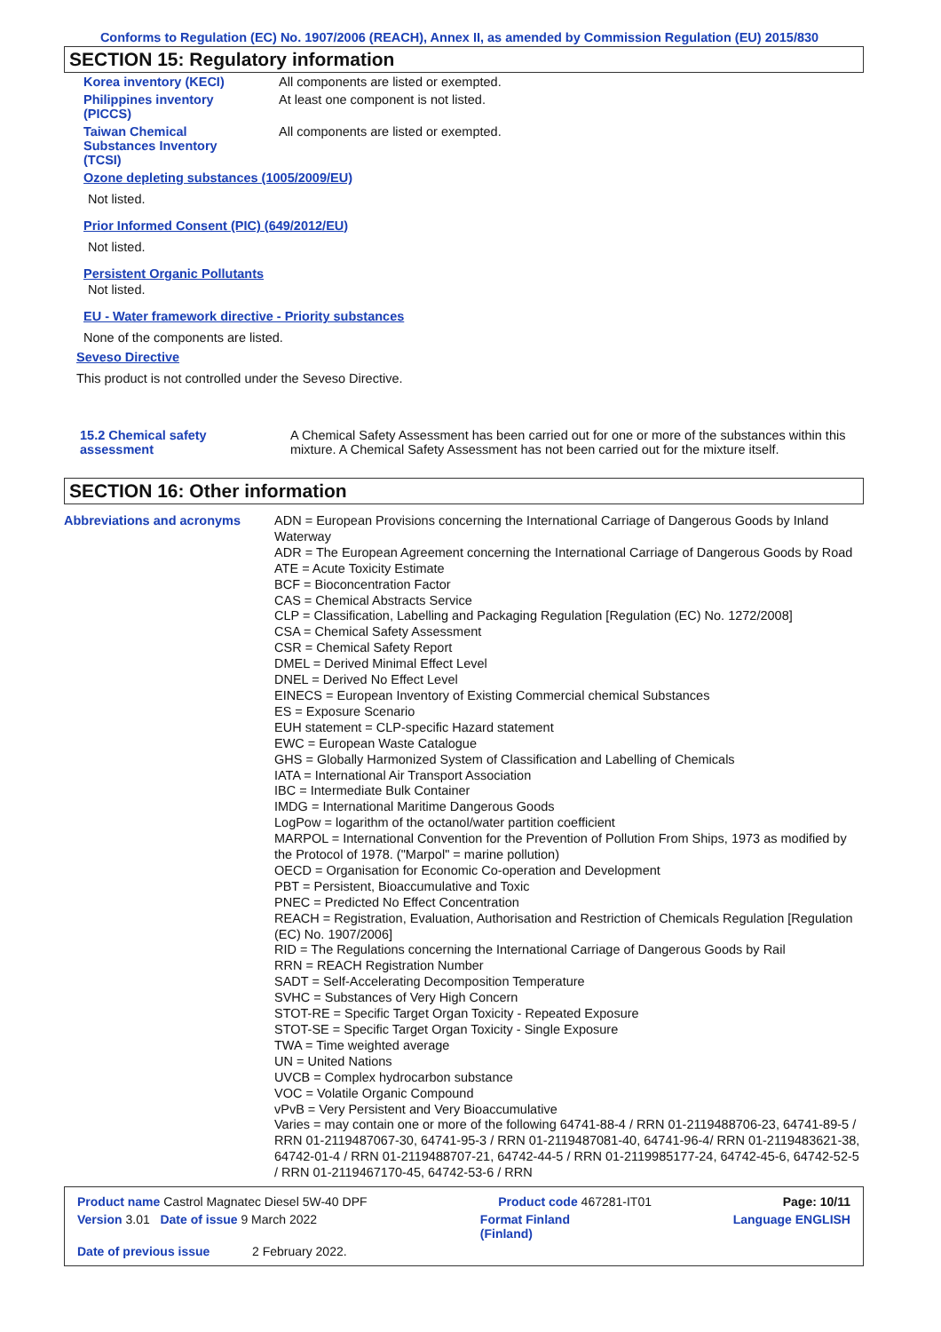Conforms to Regulation (EC) No. 1907/2006 (REACH), Annex II, as amended by Commission Regulation (EU) 2015/830
SECTION 15: Regulatory information
Korea inventory (KECI) All components are listed or exempted.
Philippines inventory
(PICCS)
At least one component is not listed.
Taiwan Chemical
Substances Inventory
(TCSI)
All components are listed or exempted.
Ozone depleting substances (1005/2009/EU)
Not listed.
Prior Informed Consent (PIC) (649/2012/EU)
Not listed.
Persistent Organic Pollutants
Not listed.
EU - Water framework directive - Priority substances
None of the components are listed.
Seveso Directive
This product is not controlled under the Seveso Directive.
15.2 Chemical safety
assessment
A Chemical Safety Assessment has been carried out for one or more of the substances within this mixture. A Chemical Safety Assessment has not been carried out for the mixture itself.
SECTION 16: Other information
Abbreviations and acronyms
ADN = European Provisions concerning the International Carriage of Dangerous Goods by Inland Waterway
ADR = The European Agreement concerning the International Carriage of Dangerous Goods by Road
ATE = Acute Toxicity Estimate
BCF = Bioconcentration Factor
CAS = Chemical Abstracts Service
CLP = Classification, Labelling and Packaging Regulation [Regulation (EC) No. 1272/2008]
CSA = Chemical Safety Assessment
CSR = Chemical Safety Report
DMEL = Derived Minimal Effect Level
DNEL = Derived No Effect Level
EINECS = European Inventory of Existing Commercial chemical Substances
ES = Exposure Scenario
EUH statement = CLP-specific Hazard statement
EWC = European Waste Catalogue
GHS = Globally Harmonized System of Classification and Labelling of Chemicals
IATA = International Air Transport Association
IBC = Intermediate Bulk Container
IMDG = International Maritime Dangerous Goods
LogPow = logarithm of the octanol/water partition coefficient
MARPOL = International Convention for the Prevention of Pollution From Ships, 1973 as modified by the Protocol of 1978. ("Marpol" = marine pollution)
OECD = Organisation for Economic Co-operation and Development
PBT = Persistent, Bioaccumulative and Toxic
PNEC = Predicted No Effect Concentration
REACH = Registration, Evaluation, Authorisation and Restriction of Chemicals Regulation [Regulation (EC) No. 1907/2006]
RID = The Regulations concerning the International Carriage of Dangerous Goods by Rail
RRN = REACH Registration Number
SADT = Self-Accelerating Decomposition Temperature
SVHC = Substances of Very High Concern
STOT-RE = Specific Target Organ Toxicity - Repeated Exposure
STOT-SE = Specific Target Organ Toxicity - Single Exposure
TWA = Time weighted average
UN = United Nations
UVCB = Complex hydrocarbon substance
VOC = Volatile Organic Compound
vPvB = Very Persistent and Very Bioaccumulative
Varies = may contain one or more of the following 64741-88-4 / RRN 01-2119488706-23, 64741-89-5 / RRN 01-2119487067-30, 64741-95-3 / RRN 01-2119487081-40, 64741-96-4/ RRN 01-2119483621-38, 64742-01-4 / RRN 01-2119488707-21, 64742-44-5 / RRN 01-2119985177-24, 64742-45-6, 64742-52-5 / RRN 01-2119467170-45, 64742-53-6 / RRN
Product name Castrol Magnatec Diesel 5W-40 DPF Product code 467281-IT01 Page: 10/11
Version 3.01 Date of issue 9 March 2022 Format Finland
(Finland) Language ENGLISH
Date of previous issue 2 February 2022.